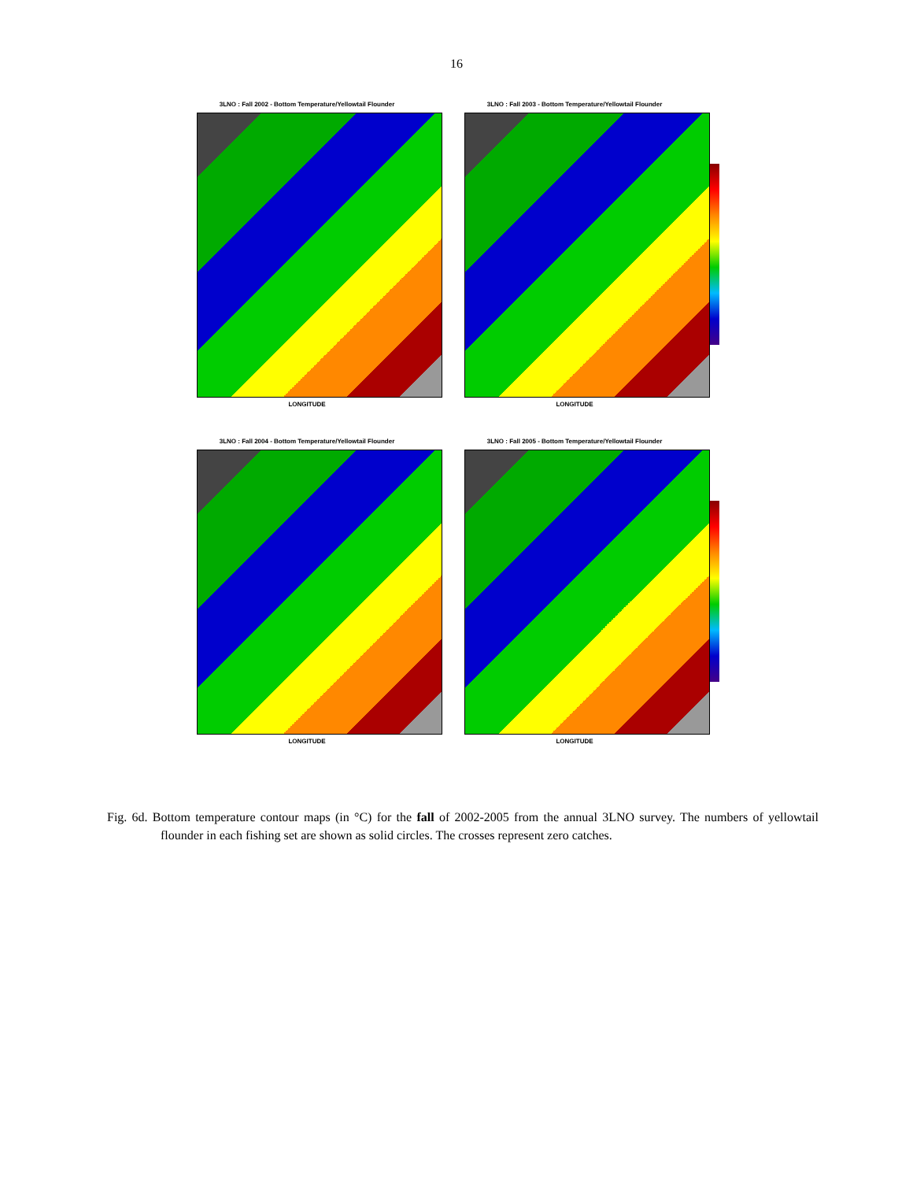16
3LNO : Fall 2002 - Bottom Temperature/Yellowtail Flounder
LONGITUDE
3LNO : Fall 2003 - Bottom Temperature/Yellowtail Flounder
LONGITUDE
3LNO : Fall 2004 - Bottom Temperature/Yellowtail Flounder
LONGITUDE
3LNO : Fall 2005 - Bottom Temperature/Yellowtail Flounder
LONGITUDE
Fig. 6d. Bottom temperature contour maps (in °C) for the fall of 2002-2005 from the annual 3LNO survey. The numbers of yellowtail flounder in each fishing set are shown as solid circles. The crosses represent zero catches.